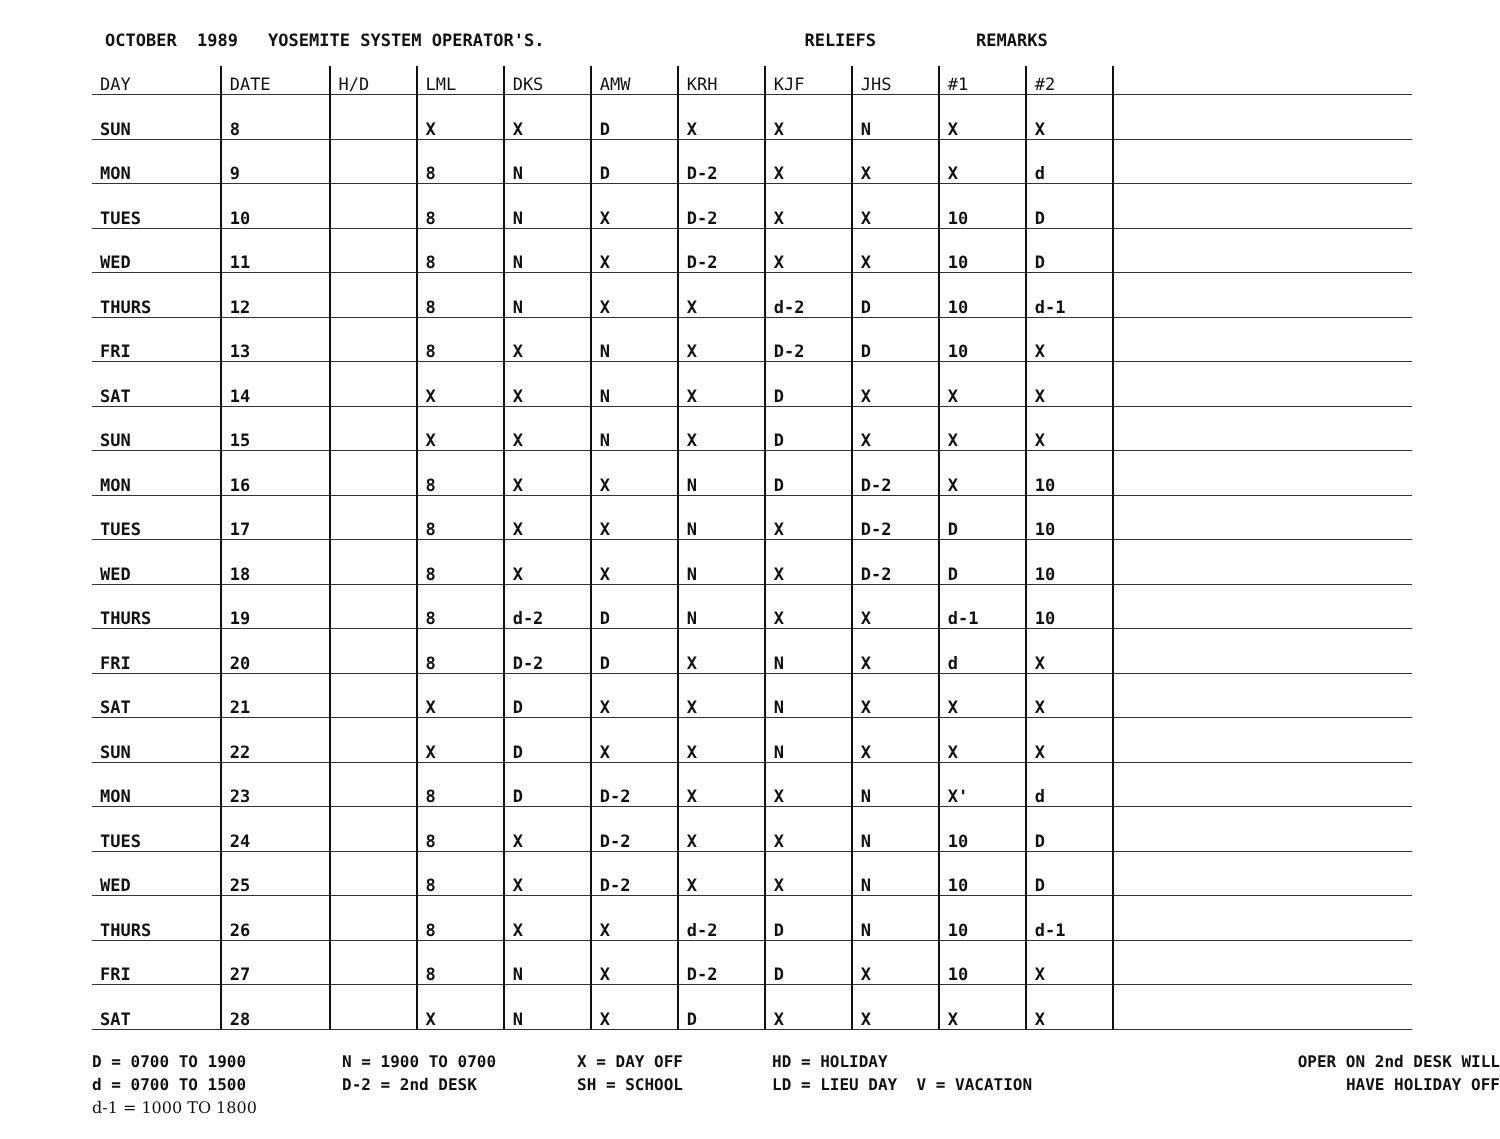OCTOBER 1989 YOSEMITE SYSTEM OPERATOR'S. RELIEFS REMARKS
| DAY | DATE | H/D | LML | DKS | AMW | KRH | KJF | JHS | #1 | #2 | |
| --- | --- | --- | --- | --- | --- | --- | --- | --- | --- | --- | --- |
| SUN | 8 | | X | X | D | X | X | N | X | X | |
| MON | 9 | | 8 | N | D | D-2 | X | X | X | d | |
| TUES | 10 | | 8 | N | X | D-2 | X | X | 10 | D | |
| WED | 11 | | 8 | N | X | D-2 | X | X | 10 | D | |
| THURS | 12 | | 8 | N | X | X | d-2 | D | 10 | d-1 | |
| FRI | 13 | | 8 | X | N | X | D-2 | D | 10 | X | |
| SAT | 14 | | X | X | N | X | D | X | X | X | |
| SUN | 15 | | X | X | N | X | D | X | X | X | |
| MON | 16 | | 8 | X | X | N | D | D-2 | X | 10 | |
| TUES | 17 | | 8 | X | X | N | X | D-2 | D | 10 | |
| WED | 18 | | 8 | X | X | N | X | D-2 | D | 10 | |
| THURS | 19 | | 8 | d-2 | D | N | X | X | d-1 | 10 | |
| FRI | 20 | | 8 | D-2 | D | X | N | X | d | X | |
| SAT | 21 | | X | D | X | X | N | X | X | X | |
| SUN | 22 | | X | D | X | X | N | X | X | X | |
| MON | 23 | | 8 | D | D-2 | X | X | N | X' | d | |
| TUES | 24 | | 8 | X | D-2 | X | X | N | 10 | D | |
| WED | 25 | | 8 | X | D-2 | X | X | N | 10 | D | |
| THURS | 26 | | 8 | X | X | d-2 | D | N | 10 | d-1 | |
| FRI | 27 | | 8 | N | X | D-2 | D | X | 10 | X | |
| SAT | 28 | | X | N | X | D | X | X | X | X | |
D = 0700 TO 1900
N = 1900 TO 0700
X = DAY OFF
HD = HOLIDAY
OPER ON 2nd DESK WILL
d = 0700 TO 1500
D-2 = 2nd DESK
SH = SCHOOL
LD = LIEU DAY V = VACATION
HAVE HOLIDAY OFF
d-1 = 1000 TO 1800